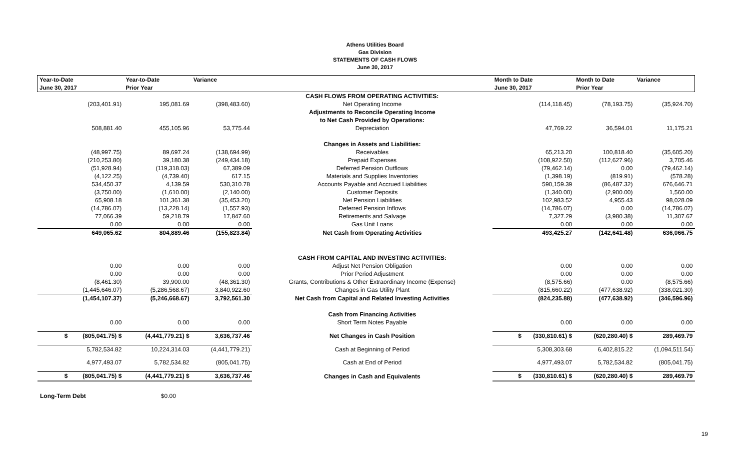Athens Utilities Board
Gas Division
STATEMENTS OF CASH FLOWS
June 30, 2017
| Year-to-Date | Year-to-Date | Variance | | Month to Date | Month to Date | Variance |
| --- | --- | --- | --- | --- | --- | --- |
| June 30, 2017 | Prior Year | | | June 30, 2017 | Prior Year | |
| | | | CASH FLOWS FROM OPERATING ACTIVITIES: | | | |
| (203,401.91) | 195,081.69 | (398,483.60) | Net Operating Income | (114,118.45) | (78,193.75) | (35,924.70) |
| | | | Adjustments to Reconcile Operating Income | | | |
| | | | to Net Cash Provided by Operations: | | | |
| 508,881.40 | 455,105.96 | 53,775.44 | Depreciation | 47,769.22 | 36,594.01 | 11,175.21 |
| | | | Changes in Assets and Liabilities: | | | |
| (48,997.75) | 89,697.24 | (138,694.99) | Receivables | 65,213.20 | 100,818.40 | (35,605.20) |
| (210,253.80) | 39,180.38 | (249,434.18) | Prepaid Expenses | (108,922.50) | (112,627.96) | 3,705.46 |
| (51,928.94) | (119,318.03) | 67,389.09 | Deferred Pension Outflows | (79,462.14) | 0.00 | (79,462.14) |
| (4,122.25) | (4,739.40) | 617.15 | Materials and Supplies Inventories | (1,398.19) | (819.91) | (578.28) |
| 534,450.37 | 4,139.59 | 530,310.78 | Accounts Payable and Accrued Liabilities | 590,159.39 | (86,487.32) | 676,646.71 |
| (3,750.00) | (1,610.00) | (2,140.00) | Customer Deposits | (1,340.00) | (2,900.00) | 1,560.00 |
| 65,908.18 | 101,361.38 | (35,453.20) | Net Pension Liabilities | 102,983.52 | 4,955.43 | 98,028.09 |
| (14,786.07) | (13,228.14) | (1,557.93) | Deferred Pension Inflows | (14,786.07) | 0.00 | (14,786.07) |
| 77,066.39 | 59,218.79 | 17,847.60 | Retirements and Salvage | 7,327.29 | (3,980.38) | 11,307.67 |
| 0.00 | 0.00 | 0.00 | Gas Unit Loans | 0.00 | 0.00 | 0.00 |
| 649,065.62 | 804,889.46 | (155,823.84) | Net Cash from Operating Activities | 493,425.27 | (142,641.48) | 636,066.75 |
| | | | CASH FROM CAPITAL AND INVESTING ACTIVITIES: | | | |
| 0.00 | 0.00 | 0.00 | Adjust Net Pension Obligation | 0.00 | 0.00 | 0.00 |
| 0.00 | 0.00 | 0.00 | Prior Period Adjustment | 0.00 | 0.00 | 0.00 |
| (8,461.30) | 39,900.00 | (48,361.30) | Grants, Contributions & Other Extraordinary Income (Expense) | (8,575.66) | 0.00 | (8,575.66) |
| (1,445,646.07) | (5,286,568.67) | 3,840,922.60 | Changes in Gas Utility Plant | (815,660.22) | (477,638.92) | (338,021.30) |
| (1,454,107.37) | (5,246,668.67) | 3,792,561.30 | Net Cash from Capital and Related Investing Activities | (824,235.88) | (477,638.92) | (346,596.96) |
| | | | Cash from Financing Activities | | | |
| 0.00 | 0.00 | 0.00 | Short Term Notes Payable | 0.00 | 0.00 | 0.00 |
| $ (805,041.75) $ | (4,441,779.21) $ | 3,636,737.46 | Net Changes in Cash Position | $ (330,810.61) $ | (620,280.40) $ | 289,469.79 |
| 5,782,534.82 | 10,224,314.03 | (4,441,779.21) | Cash at Beginning of Period | 5,308,303.68 | 6,402,815.22 | (1,094,511.54) |
| 4,977,493.07 | 5,782,534.82 | (805,041.75) | Cash at End of Period | 4,977,493.07 | 5,782,534.82 | (805,041.75) |
| $ (805,041.75) $ | (4,441,779.21) $ | 3,636,737.46 | Changes in Cash and Equivalents | $ (330,810.61) $ | (620,280.40) $ | 289,469.79 |
Long-Term Debt $0.00
19